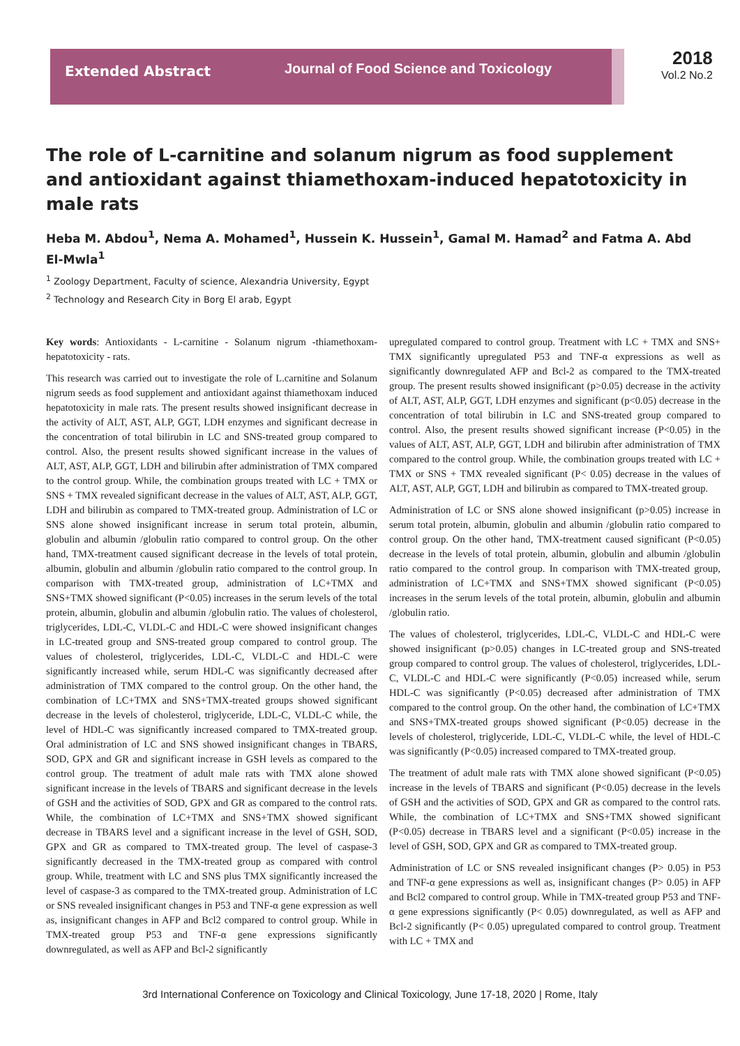Extended Abstract
Journal of Food Science and Toxicology
2018
Vol.2 No.2
The role of L-carnitine and solanum nigrum as food supplement and antioxidant against thiamethoxam-induced hepatotoxicity in male rats
Heba M. Abdou<sup>1</sup>, Nema A. Mohamed<sup>1</sup>, Hussein K. Hussein<sup>1</sup>, Gamal M. Hamad<sup>2</sup> and Fatma A. Abd El-Mwla<sup>1</sup>
<sup>1</sup> Zoology Department, Faculty of science, Alexandria University, Egypt
<sup>2</sup> Technology and Research City in Borg El arab, Egypt
Key words: Antioxidants - L-carnitine - Solanum nigrum -thiamethoxam-hepatotoxicity - rats.
This research was carried out to investigate the role of L.carnitine and Solanum nigrum seeds as food supplement and antioxidant against thiamethoxam induced hepatotoxicity in male rats. The present results showed insignificant decrease in the activity of ALT, AST, ALP, GGT, LDH enzymes and significant decrease in the concentration of total bilirubin in LC and SNS-treated group compared to control. Also, the present results showed significant increase in the values of ALT, AST, ALP, GGT, LDH and bilirubin after administration of TMX compared to the control group. While, the combination groups treated with LC + TMX or SNS + TMX revealed significant decrease in the values of ALT, AST, ALP, GGT, LDH and bilirubin as compared to TMX-treated group. Administration of LC or SNS alone showed insignificant increase in serum total protein, albumin, globulin and albumin /globulin ratio compared to control group. On the other hand, TMX-treatment caused significant decrease in the levels of total protein, albumin, globulin and albumin /globulin ratio compared to the control group. In comparison with TMX-treated group, administration of LC+TMX and SNS+TMX showed significant (P<0.05) increases in the serum levels of the total protein, albumin, globulin and albumin /globulin ratio. The values of cholesterol, triglycerides, LDL-C, VLDL-C and HDL-C were showed insignificant changes in LC-treated group and SNS-treated group compared to control group. The values of cholesterol, triglycerides, LDL-C, VLDL-C and HDL-C were significantly increased while, serum HDL-C was significantly decreased after administration of TMX compared to the control group. On the other hand, the combination of LC+TMX and SNS+TMX-treated groups showed significant decrease in the levels of cholesterol, triglyceride, LDL-C, VLDL-C while, the level of HDL-C was significantly increased compared to TMX-treated group. Oral administration of LC and SNS showed insignificant changes in TBARS, SOD, GPX and GR and significant increase in GSH levels as compared to the control group. The treatment of adult male rats with TMX alone showed significant increase in the levels of TBARS and significant decrease in the levels of GSH and the activities of SOD, GPX and GR as compared to the control rats. While, the combination of LC+TMX and SNS+TMX showed significant decrease in TBARS level and a significant increase in the level of GSH, SOD, GPX and GR as compared to TMX-treated group. The level of caspase-3 significantly decreased in the TMX-treated group as compared with control group. While, treatment with LC and SNS plus TMX significantly increased the level of caspase-3 as compared to the TMX-treated group. Administration of LC or SNS revealed insignificant changes in P53 and TNF-α gene expression as well as, insignificant changes in AFP and Bcl2 compared to control group. While in TMX-treated group P53 and TNF-α gene expressions significantly downregulated, as well as AFP and Bcl-2 significantly
upregulated compared to control group. Treatment with LC + TMX and SNS+ TMX significantly upregulated P53 and TNF-α expressions as well as significantly downregulated AFP and Bcl-2 as compared to the TMX-treated group. The present results showed insignificant (p>0.05) decrease in the activity of ALT, AST, ALP, GGT, LDH enzymes and significant (p<0.05) decrease in the concentration of total bilirubin in LC and SNS-treated group compared to control. Also, the present results showed significant increase (P<0.05) in the values of ALT, AST, ALP, GGT, LDH and bilirubin after administration of TMX compared to the control group. While, the combination groups treated with LC + TMX or SNS + TMX revealed significant (P< 0.05) decrease in the values of ALT, AST, ALP, GGT, LDH and bilirubin as compared to TMX-treated group.
Administration of LC or SNS alone showed insignificant (p>0.05) increase in serum total protein, albumin, globulin and albumin /globulin ratio compared to control group. On the other hand, TMX-treatment caused significant (P<0.05) decrease in the levels of total protein, albumin, globulin and albumin /globulin ratio compared to the control group. In comparison with TMX-treated group, administration of LC+TMX and SNS+TMX showed significant (P<0.05) increases in the serum levels of the total protein, albumin, globulin and albumin /globulin ratio.
The values of cholesterol, triglycerides, LDL-C, VLDL-C and HDL-C were showed insignificant (p>0.05) changes in LC-treated group and SNS-treated group compared to control group. The values of cholesterol, triglycerides, LDL-C, VLDL-C and HDL-C were significantly (P<0.05) increased while, serum HDL-C was significantly (P<0.05) decreased after administration of TMX compared to the control group. On the other hand, the combination of LC+TMX and SNS+TMX-treated groups showed significant (P<0.05) decrease in the levels of cholesterol, triglyceride, LDL-C, VLDL-C while, the level of HDL-C was significantly (P<0.05) increased compared to TMX-treated group.
The treatment of adult male rats with TMX alone showed significant (P<0.05) increase in the levels of TBARS and significant (P<0.05) decrease in the levels of GSH and the activities of SOD, GPX and GR as compared to the control rats. While, the combination of LC+TMX and SNS+TMX showed significant (P<0.05) decrease in TBARS level and a significant (P<0.05) increase in the level of GSH, SOD, GPX and GR as compared to TMX-treated group.
Administration of LC or SNS revealed insignificant changes (P> 0.05) in P53 and TNF-α gene expressions as well as, insignificant changes (P> 0.05) in AFP and Bcl2 compared to control group. While in TMX-treated group P53 and TNF-α gene expressions significantly (P< 0.05) downregulated, as well as AFP and Bcl-2 significantly (P< 0.05) upregulated compared to control group. Treatment with LC + TMX and
3rd International Conference on Toxicology and Clinical Toxicology, June 17-18, 2020 | Rome, Italy